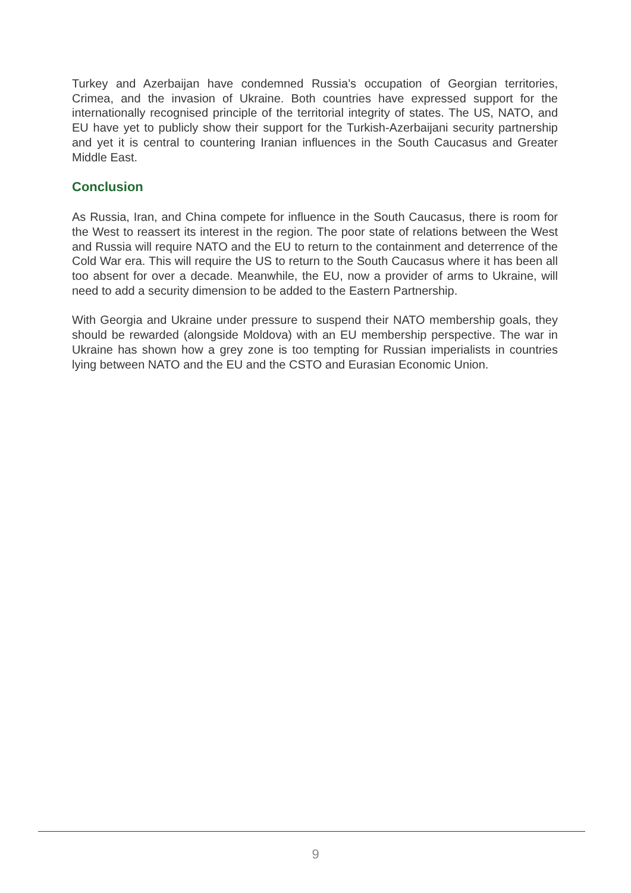Turkey and Azerbaijan have condemned Russia’s occupation of Georgian territories, Crimea, and the invasion of Ukraine. Both countries have expressed support for the internationally recognised principle of the territorial integrity of states. The US, NATO, and EU have yet to publicly show their support for the Turkish-Azerbaijani security partnership and yet it is central to countering Iranian influences in the South Caucasus and Greater Middle East.
Conclusion
As Russia, Iran, and China compete for influence in the South Caucasus, there is room for the West to reassert its interest in the region. The poor state of relations between the West and Russia will require NATO and the EU to return to the containment and deterrence of the Cold War era. This will require the US to return to the South Caucasus where it has been all too absent for over a decade. Meanwhile, the EU, now a provider of arms to Ukraine, will need to add a security dimension to be added to the Eastern Partnership.
With Georgia and Ukraine under pressure to suspend their NATO membership goals, they should be rewarded (alongside Moldova) with an EU membership perspective. The war in Ukraine has shown how a grey zone is too tempting for Russian imperialists in countries lying between NATO and the EU and the CSTO and Eurasian Economic Union.
9